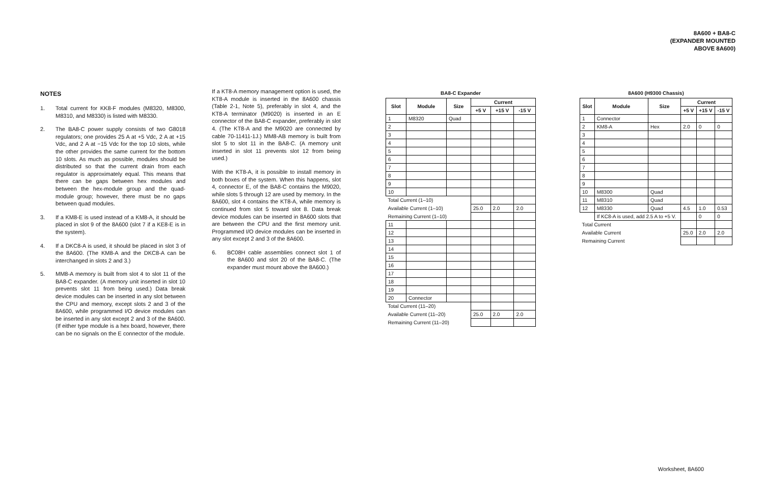8A600 + BA8-C
(EXPANDER MOUNTED
ABOVE 8A600)
NOTES
1. Total current for KK8-F modules (M8320, M8300, M8310, and M8330) is listed with M8330.
2. The BA8-C power supply consists of two G8018 regulators; one provides 25 A at +5 Vdc, 2 A at +15 Vdc, and 2 A at −15 Vdc for the top 10 slots, while the other provides the same current for the bottom 10 slots. As much as possible, modules should be distributed so that the current drain from each regulator is approximately equal. This means that there can be gaps between hex modules and between the hex-module group and the quad-module group; however, there must be no gaps between quad modules.
3. If a KM8-E is used instead of a KM8-A, it should be placed in slot 9 of the 8A600 (slot 7 if a KE8-E is in the system).
4. If a DKC8-A is used, it should be placed in slot 3 of the 8A600. (The KM8-A and the DKC8-A can be interchanged in slots 2 and 3.)
5. MM8-A memory is built from slot 4 to slot 11 of the BA8-C expander. (A memory unit inserted in slot 10 prevents slot 11 from being used.) Data break device modules can be inserted in any slot between the CPU and memory, except slots 2 and 3 of the 8A600, while programmed I/O device modules can be inserted in any slot except 2 and 3 of the 8A600. (If either type module is a hex board, however, there can be no signals on the E connector of the module.
If a KT8-A memory management option is used, the KT8-A module is inserted in the 8A600 chassis (Table 2-1, Note 5), preferably in slot 4, and the KT8-A terminator (M9020) is inserted in an E connector of the BA8-C expander, preferably in slot 4. (The KT8-A and the M9020 are connected by cable 70-11411-1J.) MM8-AB memory is built from slot 5 to slot 11 in the BA8-C. (A memory unit inserted in slot 11 prevents slot 12 from being used.)
With the KT8-A, it is possible to install memory in both boxes of the system. When this happens, slot 4, connector E, of the BA8-C contains the M9020, while slots 5 through 12 are used by memory. In the 8A600, slot 4 contains the KT8-A, while memory is continued from slot 5 toward slot 8. Data break device modules can be inserted in 8A600 slots that are between the CPU and the first memory unit. Programmed I/O device modules can be inserted in any slot except 2 and 3 of the 8A600.
6. BC08H cable assemblies connect slot 1 of the 8A600 and slot 20 of the BA8-C. (The expander must mount above the 8A600.)
BA8-C Expander
| Slot | Module | Size | Current | | |
| --- | --- | --- | --- | --- | --- |
| | | | +5 V | +15 V | -15 V |
| 1 | M8320 | Quad | | | |
| 2 | | | | | |
| 3 | | | | | |
| 4 | | | | | |
| 5 | | | | | |
| 6 | | | | | |
| 7 | | | | | |
| 8 | | | | | |
| 9 | | | | | |
| 10 | | | | | |
| Total Current (1–10) | | | | | |
| Available Current (1–10) | | | 25.0 | 2.0 | 2.0 |
| Remaining Current (1–10) | | | | | |
| 11 | | | | | |
| 12 | | | | | |
| 13 | | | | | |
| 14 | | | | | |
| 15 | | | | | |
| 16 | | | | | |
| 17 | | | | | |
| 18 | | | | | |
| 19 | | | | | |
| 20 | Connector | | | | |
| Total Current (11–20) | | | | | |
| Available Current (11–20) | | | 25.0 | 2.0 | 2.0 |
| Remaining Current (11–20) | | | | | |
8A600 (H9300 Chassis)
| Slot | Module | Size | Current | | |
| --- | --- | --- | --- | --- | --- |
| | | | +5 V | +15 V | -15 V |
| 1 | Connector | | | | |
| 2 | KM8-A | Hex | 2.0 | 0 | 0 |
| 3 | | | | | |
| 4 | | | | | |
| 5 | | | | | |
| 6 | | | | | |
| 7 | | | | | |
| 8 | | | | | |
| 9 | | | | | |
| 10 | M8300 | Quad | | | |
| 11 | M8310 | Quad | | | |
| 12 | M8330 | Quad | 4.5 | 1.0 | 0.53 |
| | If KC8-A is used, add 2.5 A to +5 V. | | | 0 | 0 |
| Total Current | | | | | |
| Available Current | | | 25.0 | 2.0 | 2.0 |
| Remaining Current | | | | | |
Worksheet, 8A600